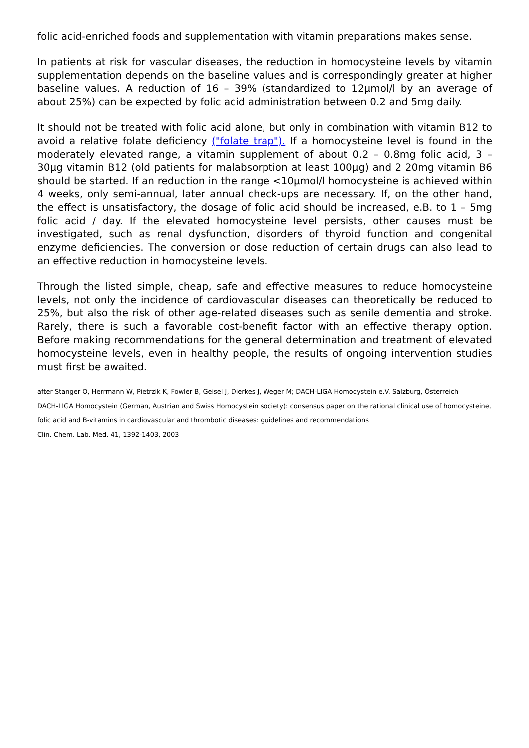folic acid-enriched foods and supplementation with vitamin preparations makes sense.
In patients at risk for vascular diseases, the reduction in homocysteine levels by vitamin supplementation depends on the baseline values and is correspondingly greater at higher baseline values. A reduction of 16 – 39% (standardized to 12µmol/l by an average of about 25%) can be expected by folic acid administration between 0.2 and 5mg daily.
It should not be treated with folic acid alone, but only in combination with vitamin B12 to avoid a relative folate deficiency ("folate trap"). If a homocysteine level is found in the moderately elevated range, a vitamin supplement of about 0.2 – 0.8mg folic acid, 3 – 30µg vitamin B12 (old patients for malabsorption at least 100µg) and 2 20mg vitamin B6 should be started. If an reduction in the range <10µmol/l homocysteine is achieved within 4 weeks, only semi-annual, later annual check-ups are necessary. If, on the other hand, the effect is unsatisfactory, the dosage of folic acid should be increased, e.B. to 1 – 5mg folic acid / day. If the elevated homocysteine level persists, other causes must be investigated, such as renal dysfunction, disorders of thyroid function and congenital enzyme deficiencies. The conversion or dose reduction of certain drugs can also lead to an effective reduction in homocysteine levels.
Through the listed simple, cheap, safe and effective measures to reduce homocysteine levels, not only the incidence of cardiovascular diseases can theoretically be reduced to 25%, but also the risk of other age-related diseases such as senile dementia and stroke. Rarely, there is such a favorable cost-benefit factor with an effective therapy option. Before making recommendations for the general determination and treatment of elevated homocysteine levels, even in healthy people, the results of ongoing intervention studies must first be awaited.
after Stanger O, Herrmann W, Pietrzik K, Fowler B, Geisel J, Dierkes J, Weger M; DACH-LIGA Homocystein e.V. Salzburg, Österreich
DACH-LIGA Homocystein (German, Austrian and Swiss Homocystein society): consensus paper on the rational clinical use of homocysteine, folic acid and B-vitamins in cardiovascular and thrombotic diseases: guidelines and recommendations
Clin. Chem. Lab. Med. 41, 1392-1403, 2003